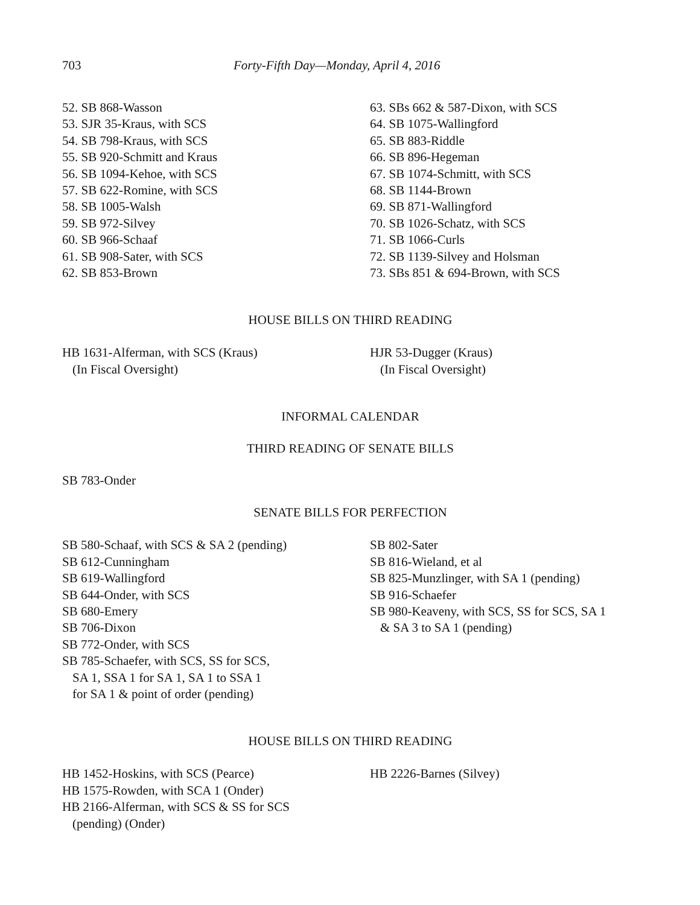703 Forty-Fifth Day—Monday, April 4, 2016
52. SB 868-Wasson
53. SJR 35-Kraus, with SCS
54. SB 798-Kraus, with SCS
55. SB 920-Schmitt and Kraus
56. SB 1094-Kehoe, with SCS
57. SB 622-Romine, with SCS
58. SB 1005-Walsh
59. SB 972-Silvey
60. SB 966-Schaaf
61. SB 908-Sater, with SCS
62. SB 853-Brown
63. SBs 662 & 587-Dixon, with SCS
64. SB 1075-Wallingford
65. SB 883-Riddle
66. SB 896-Hegeman
67. SB 1074-Schmitt, with SCS
68. SB 1144-Brown
69. SB 871-Wallingford
70. SB 1026-Schatz, with SCS
71. SB 1066-Curls
72. SB 1139-Silvey and Holsman
73. SBs 851 & 694-Brown, with SCS
HOUSE BILLS ON THIRD READING
HB 1631-Alferman, with SCS (Kraus)
(In Fiscal Oversight)
HJR 53-Dugger (Kraus)
(In Fiscal Oversight)
INFORMAL CALENDAR
THIRD READING OF SENATE BILLS
SB 783-Onder
SENATE BILLS FOR PERFECTION
SB 580-Schaaf, with SCS & SA 2 (pending)
SB 612-Cunningham
SB 619-Wallingford
SB 644-Onder, with SCS
SB 680-Emery
SB 706-Dixon
SB 772-Onder, with SCS
SB 785-Schaefer, with SCS, SS for SCS,
SA 1, SSA 1 for SA 1, SA 1 to SSA 1
for SA 1 & point of order (pending)
SB 802-Sater
SB 816-Wieland, et al
SB 825-Munzlinger, with SA 1 (pending)
SB 916-Schaefer
SB 980-Keaveny, with SCS, SS for SCS, SA 1
& SA 3 to SA 1 (pending)
HOUSE BILLS ON THIRD READING
HB 1452-Hoskins, with SCS (Pearce)
HB 1575-Rowden, with SCA 1 (Onder)
HB 2166-Alferman, with SCS & SS for SCS
(pending) (Onder)
HB 2226-Barnes (Silvey)